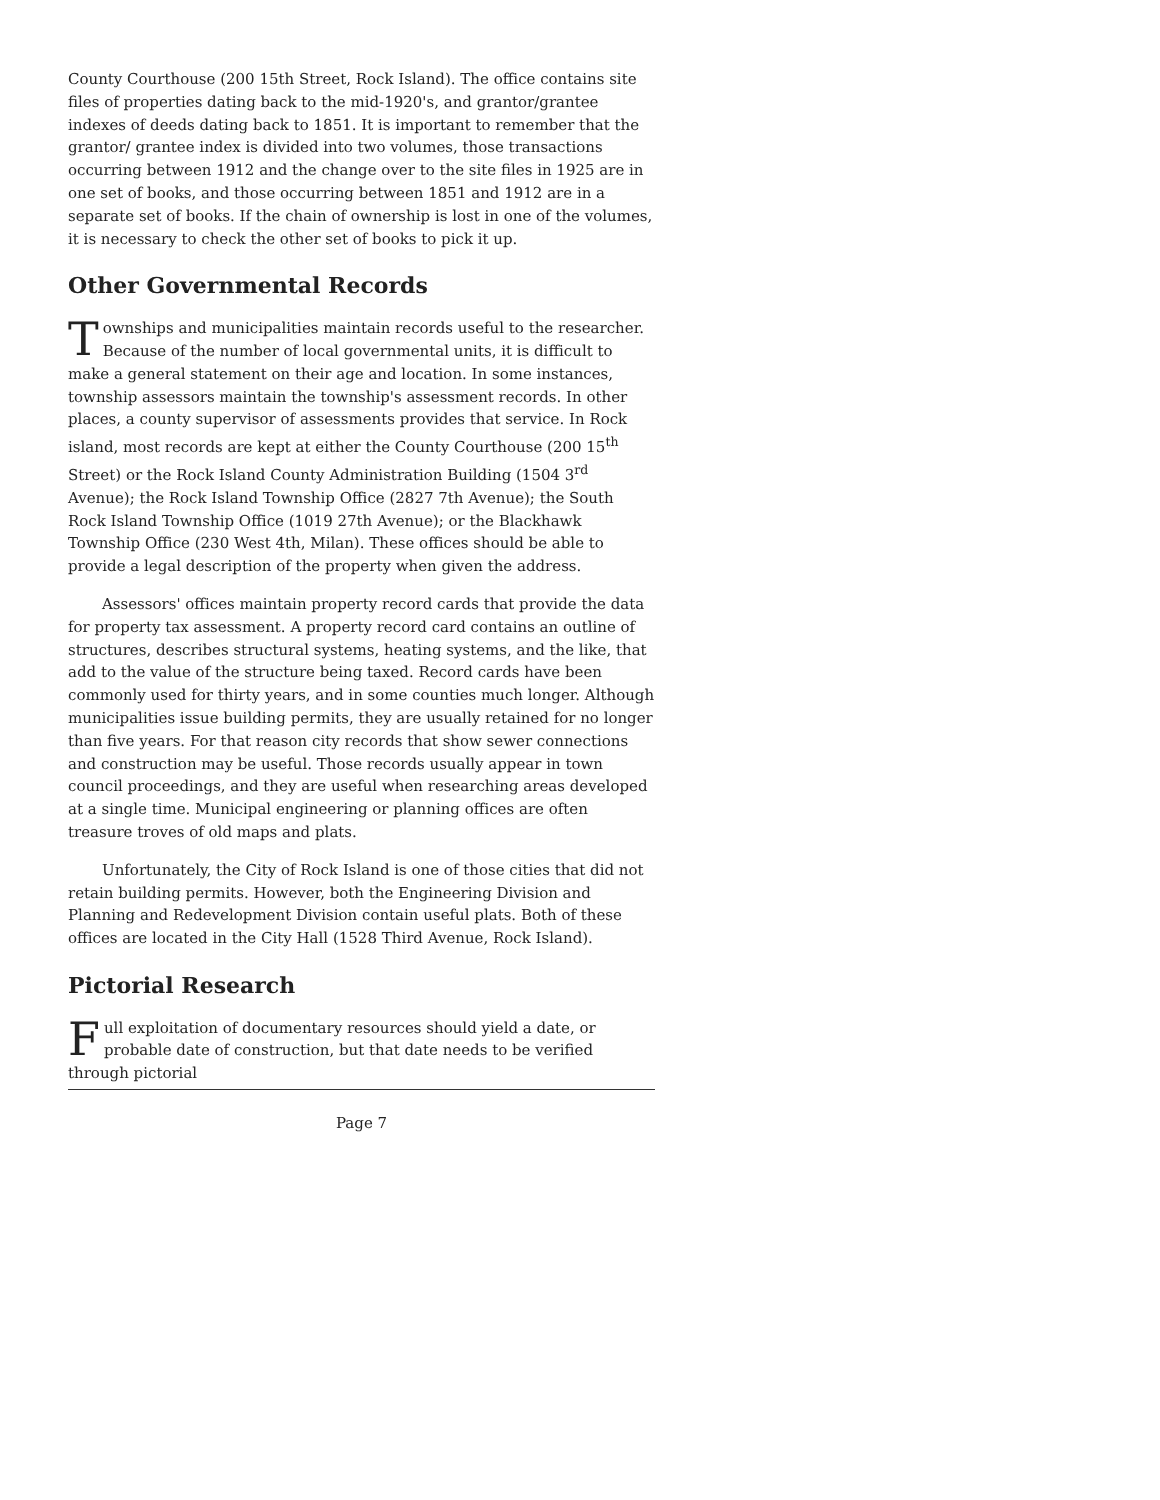County Courthouse (200 15th Street, Rock Island). The office contains site files of properties dating back to the mid-1920's, and grantor/grantee indexes of deeds dating back to 1851. It is important to remember that the grantor/ grantee index is divided into two volumes, those transactions occurring between 1912 and the change over to the site files in 1925 are in one set of books, and those occurring between 1851 and 1912 are in a separate set of books. If the chain of ownership is lost in one of the volumes, it is necessary to check the other set of books to pick it up.
Other Governmental Records
Townships and municipalities maintain records useful to the researcher. Because of the number of local governmental units, it is difficult to make a general statement on their age and location. In some instances, township assessors maintain the township's assessment records. In other places, a county supervisor of assessments provides that service. In Rock island, most records are kept at either the County Courthouse (200 15<sup>th</sup> Street) or the Rock Island County Administration Building (1504 3<sup>rd</sup> Avenue); the Rock Island Township Office (2827 7th Avenue); the South Rock Island Township Office (1019 27th Avenue); or the Blackhawk Township Office (230 West 4th, Milan). These offices should be able to provide a legal description of the property when given the address.
Assessors' offices maintain property record cards that provide the data for property tax assessment. A property record card contains an outline of structures, describes structural systems, heating systems, and the like, that add to the value of the structure being taxed. Record cards have been commonly used for thirty years, and in some counties much longer. Although municipalities issue building permits, they are usually retained for no longer than five years. For that reason city records that show sewer connections and construction may be useful. Those records usually appear in town council proceedings, and they are useful when researching areas developed at a single time. Municipal engineering or planning offices are often treasure troves of old maps and plats.
Unfortunately, the City of Rock Island is one of those cities that did not retain building permits. However, both the Engineering Division and Planning and Redevelopment Division contain useful plats. Both of these offices are located in the City Hall (1528 Third Avenue, Rock Island).
Pictorial Research
Full exploitation of documentary resources should yield a date, or probable date of construction, but that date needs to be verified through pictorial
Page 7